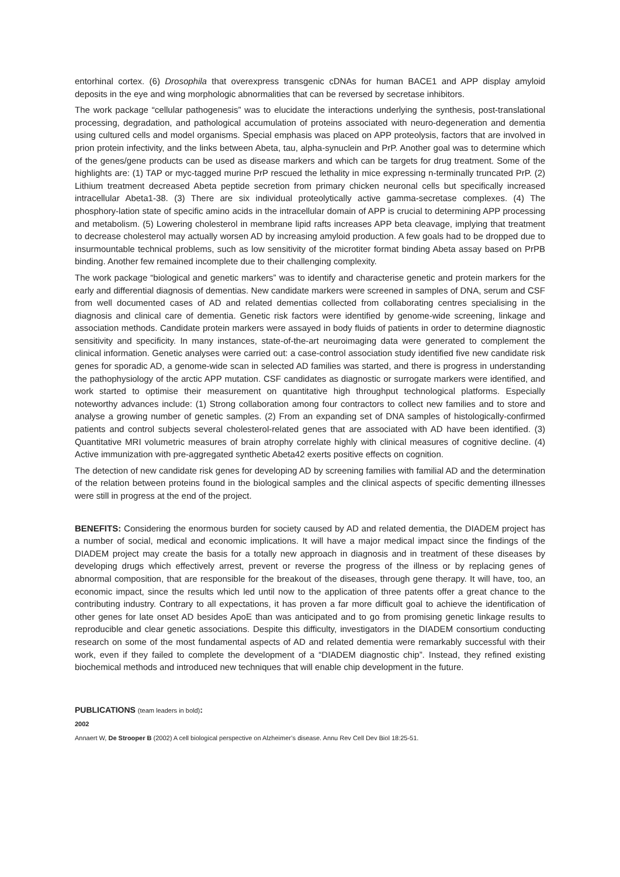entorhinal cortex. (6) Drosophila that overexpress transgenic cDNAs for human BACE1 and APP display amyloid deposits in the eye and wing morphologic abnormalities that can be reversed by secretase inhibitors.
The work package “cellular pathogenesis” was to elucidate the interactions underlying the synthesis, post-translational processing, degradation, and pathological accumulation of proteins associated with neuro-degeneration and dementia using cultured cells and model organisms. Special emphasis was placed on APP proteolysis, factors that are involved in prion protein infectivity, and the links between Abeta, tau, alpha-synuclein and PrP. Another goal was to determine which of the genes/gene products can be used as disease markers and which can be targets for drug treatment. Some of the highlights are: (1) TAP or myc-tagged murine PrP rescued the lethality in mice expressing n-terminally truncated PrP. (2) Lithium treatment decreased Abeta peptide secretion from primary chicken neuronal cells but specifically increased intracellular Abeta1-38. (3) There are six individual proteolytically active gamma-secretase complexes. (4) The phosphory-lation state of specific amino acids in the intracellular domain of APP is crucial to determining APP processing and metabolism. (5) Lowering cholesterol in membrane lipid rafts increases APP beta cleavage, implying that treatment to decrease cholesterol may actually worsen AD by increasing amyloid production. A few goals had to be dropped due to insurmountable technical problems, such as low sensitivity of the microtiter format binding Abeta assay based on PrPB binding. Another few remained incomplete due to their challenging complexity.
The work package “biological and genetic markers” was to identify and characterise genetic and protein markers for the early and differential diagnosis of dementias. New candidate markers were screened in samples of DNA, serum and CSF from well documented cases of AD and related dementias collected from collaborating centres specialising in the diagnosis and clinical care of dementia. Genetic risk factors were identified by genome-wide screening, linkage and association methods. Candidate protein markers were assayed in body fluids of patients in order to determine diagnostic sensitivity and specificity. In many instances, state-of-the-art neuroimaging data were generated to complement the clinical information. Genetic analyses were carried out: a case-control association study identified five new candidate risk genes for sporadic AD, a genome-wide scan in selected AD families was started, and there is progress in understanding the pathophysiology of the arctic APP mutation. CSF candidates as diagnostic or surrogate markers were identified, and work started to optimise their measurement on quantitative high throughput technological platforms. Especially noteworthy advances include: (1) Strong collaboration among four contractors to collect new families and to store and analyse a growing number of genetic samples. (2) From an expanding set of DNA samples of histologically-confirmed patients and control subjects several cholesterol-related genes that are associated with AD have been identified. (3) Quantitative MRI volumetric measures of brain atrophy correlate highly with clinical measures of cognitive decline. (4) Active immunization with pre-aggregated synthetic Abeta42 exerts positive effects on cognition.
The detection of new candidate risk genes for developing AD by screening families with familial AD and the determination of the relation between proteins found in the biological samples and the clinical aspects of specific dementing illnesses were still in progress at the end of the project.
BENEFITS: Considering the enormous burden for society caused by AD and related dementia, the DIADEM project has a number of social, medical and economic implications. It will have a major medical impact since the findings of the DIADEM project may create the basis for a totally new approach in diagnosis and in treatment of these diseases by developing drugs which effectively arrest, prevent or reverse the progress of the illness or by replacing genes of abnormal composition, that are responsible for the breakout of the diseases, through gene therapy. It will have, too, an economic impact, since the results which led until now to the application of three patents offer a great chance to the contributing industry. Contrary to all expectations, it has proven a far more difficult goal to achieve the identification of other genes for late onset AD besides ApoE than was anticipated and to go from promising genetic linkage results to reproducible and clear genetic associations. Despite this difficulty, investigators in the DIADEM consortium conducting research on some of the most fundamental aspects of AD and related dementia were remarkably successful with their work, even if they failed to complete the development of a “DIADEM diagnostic chip”. Instead, they refined existing biochemical methods and introduced new techniques that will enable chip development in the future.
PUBLICATIONS (team leaders in bold):
2002
Annaert W, De Strooper B (2002) A cell biological perspective on Alzheimer’s disease. Annu Rev Cell Dev Biol 18:25-51.